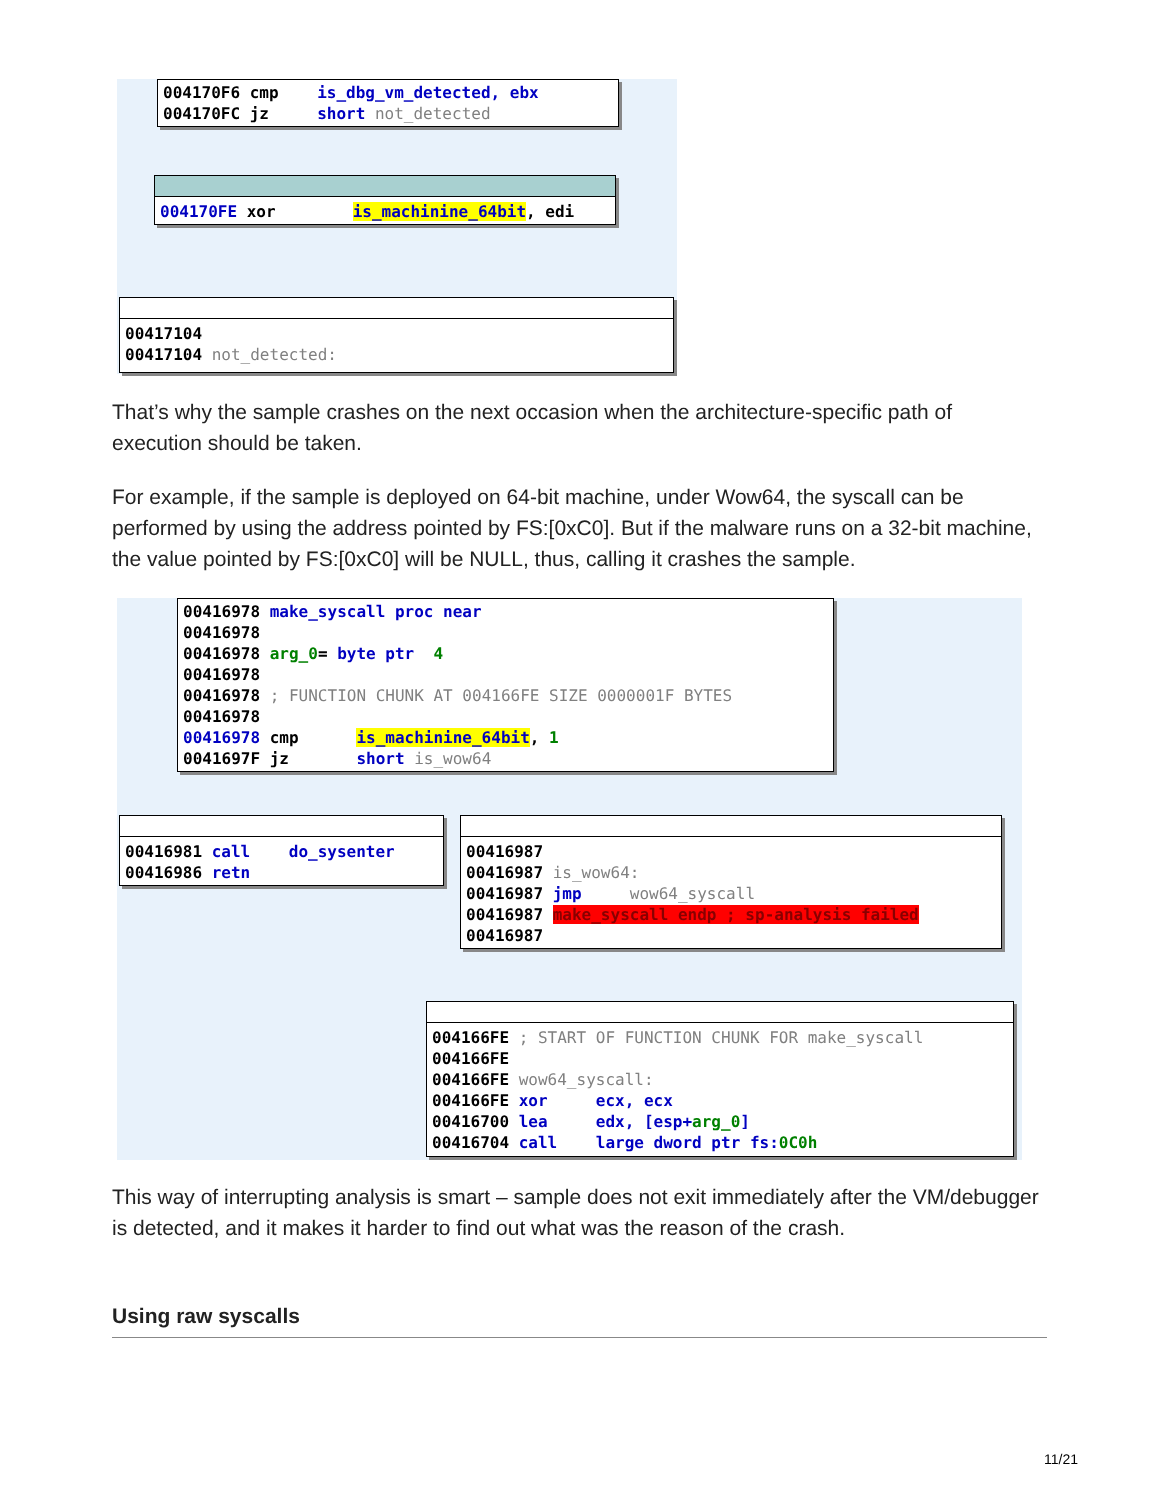004170F6 cmp is_dbg_vm_detected, ebx
004170FC jz short not_detected
004170FE xor is_machinine_64bit, edi
00417104
00417104 not_detected:
That’s why the sample crashes on the next occasion when the architecture-specific path of execution should be taken.
For example, if the sample is deployed on 64-bit machine, under Wow64, the syscall can be performed by using the address pointed by FS:[0xC0]. But if the malware runs on a 32-bit machine, the value pointed by FS:[0xC0] will be NULL, thus, calling it crashes the sample.
00416978 make_syscall proc near
00416978
00416978 arg_0= byte ptr 4
00416978
00416978 ; FUNCTION CHUNK AT 004166FE SIZE 0000001F BYTES
00416978
00416978 cmp is_machinine_64bit, 1
0041697F jz short is_wow64
00416981 call do_sysenter
00416986 retn
00416987
00416987 is_wow64:
00416987 jmp wow64_syscall
00416987 make_syscall endp ; sp-analysis failed
00416987
004166FE ; START OF FUNCTION CHUNK FOR make_syscall
004166FE
004166FE wow64_syscall:
004166FE xor ecx, ecx
00416700 lea edx, [esp+arg_0]
00416704 call large dword ptr fs:0C0h
This way of interrupting analysis is smart – sample does not exit immediately after the VM/debugger is detected, and it makes it harder to find out what was the reason of the crash.
Using raw syscalls
11/21